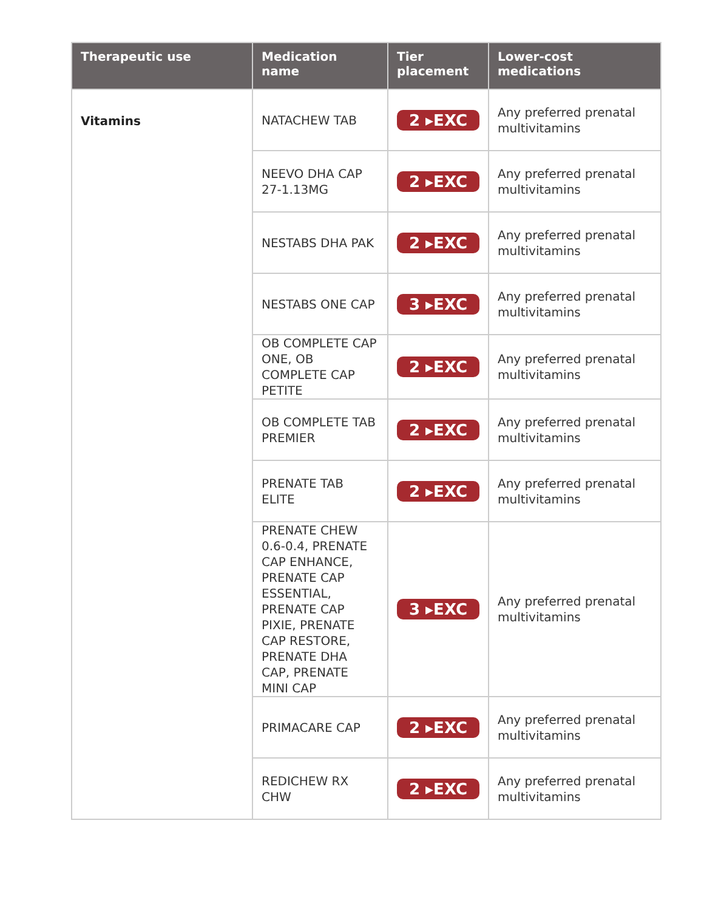| Therapeutic use | Medication name | Tier placement | Lower-cost medications |
| --- | --- | --- | --- |
| Vitamins | NATACHEW TAB | 2 ▸EXC | Any preferred prenatal multivitamins |
| | NEEVO DHA CAP 27-1.13MG | 2 ▸EXC | Any preferred prenatal multivitamins |
| | NESTABS DHA PAK | 2 ▸EXC | Any preferred prenatal multivitamins |
| | NESTABS ONE CAP | 3 ▸EXC | Any preferred prenatal multivitamins |
| | OB COMPLETE CAP ONE, OB COMPLETE CAP PETITE | 2 ▸EXC | Any preferred prenatal multivitamins |
| | OB COMPLETE TAB PREMIER | 2 ▸EXC | Any preferred prenatal multivitamins |
| | PRENATE TAB ELITE | 2 ▸EXC | Any preferred prenatal multivitamins |
| | PRENATE CHEW 0.6-0.4, PRENATE CAP ENHANCE, PRENATE CAP ESSENTIAL, PRENATE CAP PIXIE, PRENATE CAP RESTORE, PRENATE DHA CAP, PRENATE MINI CAP | 3 ▸EXC | Any preferred prenatal multivitamins |
| | PRIMACARE CAP | 2 ▸EXC | Any preferred prenatal multivitamins |
| | REDICHEW RX CHW | 2 ▸EXC | Any preferred prenatal multivitamins |